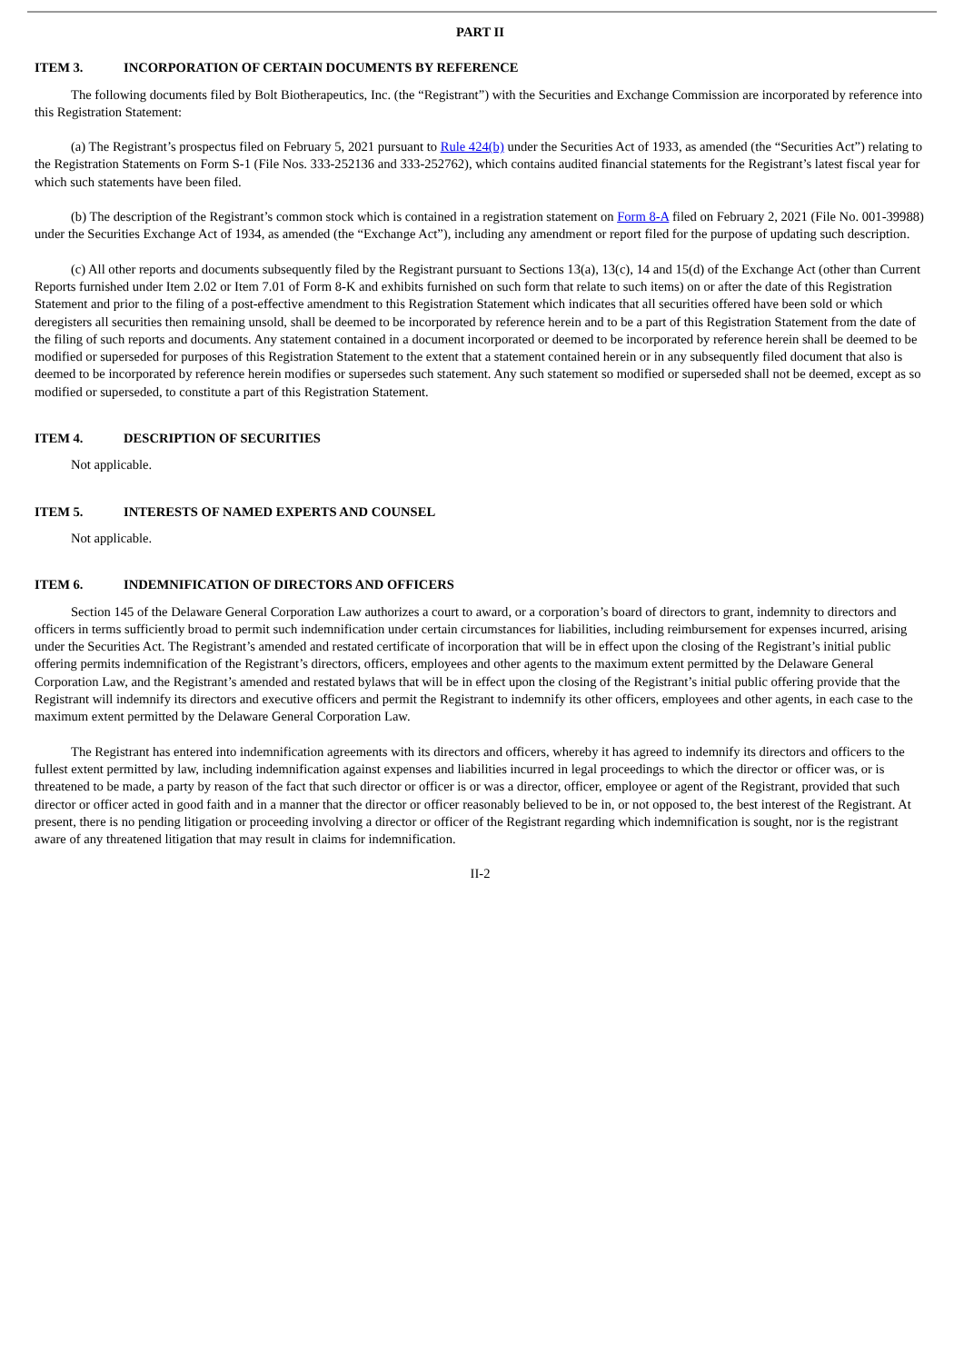PART II
ITEM 3. INCORPORATION OF CERTAIN DOCUMENTS BY REFERENCE
The following documents filed by Bolt Biotherapeutics, Inc. (the “Registrant”) with the Securities and Exchange Commission are incorporated by reference into this Registration Statement:
(a) The Registrant’s prospectus filed on February 5, 2021 pursuant to Rule 424(b) under the Securities Act of 1933, as amended (the “Securities Act”) relating to the Registration Statements on Form S-1 (File Nos. 333-252136 and 333-252762), which contains audited financial statements for the Registrant’s latest fiscal year for which such statements have been filed.
(b) The description of the Registrant’s common stock which is contained in a registration statement on Form 8-A filed on February 2, 2021 (File No. 001-39988) under the Securities Exchange Act of 1934, as amended (the “Exchange Act”), including any amendment or report filed for the purpose of updating such description.
(c) All other reports and documents subsequently filed by the Registrant pursuant to Sections 13(a), 13(c), 14 and 15(d) of the Exchange Act (other than Current Reports furnished under Item 2.02 or Item 7.01 of Form 8-K and exhibits furnished on such form that relate to such items) on or after the date of this Registration Statement and prior to the filing of a post-effective amendment to this Registration Statement which indicates that all securities offered have been sold or which deregisters all securities then remaining unsold, shall be deemed to be incorporated by reference herein and to be a part of this Registration Statement from the date of the filing of such reports and documents. Any statement contained in a document incorporated or deemed to be incorporated by reference herein shall be deemed to be modified or superseded for purposes of this Registration Statement to the extent that a statement contained herein or in any subsequently filed document that also is deemed to be incorporated by reference herein modifies or supersedes such statement. Any such statement so modified or superseded shall not be deemed, except as so modified or superseded, to constitute a part of this Registration Statement.
ITEM 4. DESCRIPTION OF SECURITIES
Not applicable.
ITEM 5. INTERESTS OF NAMED EXPERTS AND COUNSEL
Not applicable.
ITEM 6. INDEMNIFICATION OF DIRECTORS AND OFFICERS
Section 145 of the Delaware General Corporation Law authorizes a court to award, or a corporation’s board of directors to grant, indemnity to directors and officers in terms sufficiently broad to permit such indemnification under certain circumstances for liabilities, including reimbursement for expenses incurred, arising under the Securities Act. The Registrant’s amended and restated certificate of incorporation that will be in effect upon the closing of the Registrant’s initial public offering permits indemnification of the Registrant’s directors, officers, employees and other agents to the maximum extent permitted by the Delaware General Corporation Law, and the Registrant’s amended and restated bylaws that will be in effect upon the closing of the Registrant’s initial public offering provide that the Registrant will indemnify its directors and executive officers and permit the Registrant to indemnify its other officers, employees and other agents, in each case to the maximum extent permitted by the Delaware General Corporation Law.
The Registrant has entered into indemnification agreements with its directors and officers, whereby it has agreed to indemnify its directors and officers to the fullest extent permitted by law, including indemnification against expenses and liabilities incurred in legal proceedings to which the director or officer was, or is threatened to be made, a party by reason of the fact that such director or officer is or was a director, officer, employee or agent of the Registrant, provided that such director or officer acted in good faith and in a manner that the director or officer reasonably believed to be in, or not opposed to, the best interest of the Registrant. At present, there is no pending litigation or proceeding involving a director or officer of the Registrant regarding which indemnification is sought, nor is the registrant aware of any threatened litigation that may result in claims for indemnification.
II-2